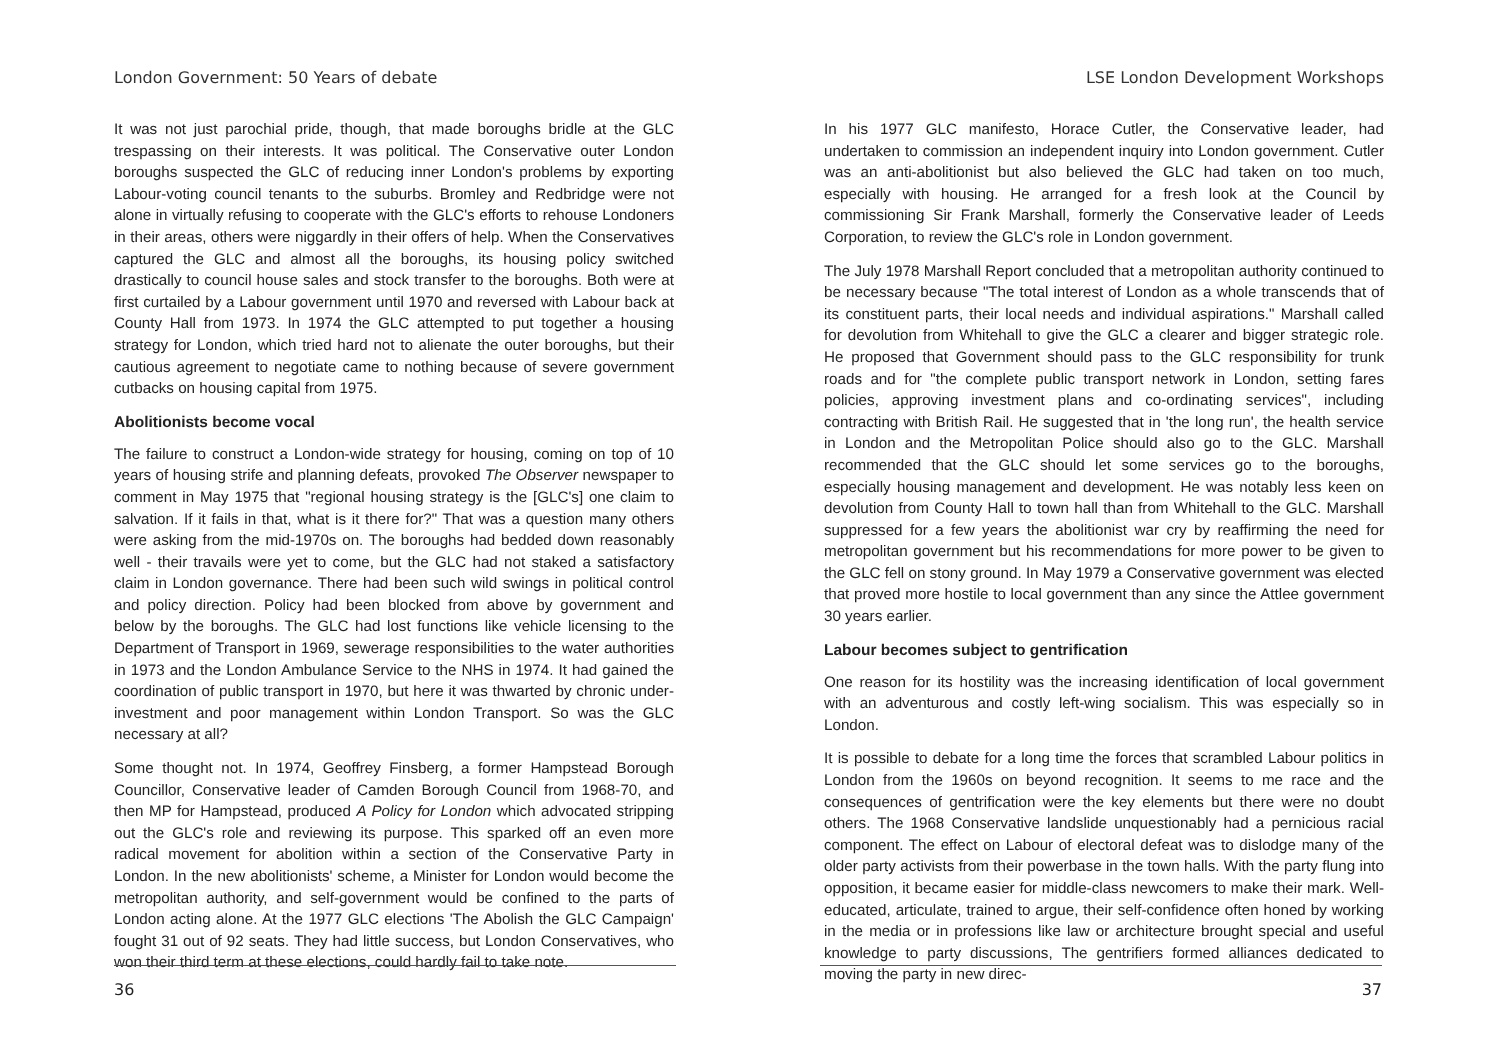London Government: 50 Years of debate
It was not just parochial pride, though, that made boroughs bridle at the GLC trespassing on their interests. It was political. The Conservative outer London boroughs suspected the GLC of reducing inner London's problems by exporting Labour-voting council tenants to the suburbs. Bromley and Redbridge were not alone in virtually refusing to cooperate with the GLC's efforts to rehouse Londoners in their areas, others were niggardly in their offers of help. When the Conservatives captured the GLC and almost all the boroughs, its housing policy switched drastically to council house sales and stock transfer to the boroughs. Both were at first curtailed by a Labour government until 1970 and reversed with Labour back at County Hall from 1973. In 1974 the GLC attempted to put together a housing strategy for London, which tried hard not to alienate the outer boroughs, but their cautious agreement to negotiate came to nothing because of severe government cutbacks on housing capital from 1975.
Abolitionists become vocal
The failure to construct a London-wide strategy for housing, coming on top of 10 years of housing strife and planning defeats, provoked The Observer newspaper to comment in May 1975 that "regional housing strategy is the [GLC's] one claim to salvation. If it fails in that, what is it there for?" That was a question many others were asking from the mid-1970s on. The boroughs had bedded down reasonably well - their travails were yet to come, but the GLC had not staked a satisfactory claim in London governance. There had been such wild swings in political control and policy direction. Policy had been blocked from above by government and below by the boroughs. The GLC had lost functions like vehicle licensing to the Department of Transport in 1969, sewerage responsibilities to the water authorities in 1973 and the London Ambulance Service to the NHS in 1974. It had gained the coordination of public transport in 1970, but here it was thwarted by chronic under-investment and poor management within London Transport. So was the GLC necessary at all?
Some thought not. In 1974, Geoffrey Finsberg, a former Hampstead Borough Councillor, Conservative leader of Camden Borough Council from 1968-70, and then MP for Hampstead, produced A Policy for London which advocated stripping out the GLC's role and reviewing its purpose. This sparked off an even more radical movement for abolition within a section of the Conservative Party in London. In the new abolitionists' scheme, a Minister for London would become the metropolitan authority, and self-government would be confined to the parts of London acting alone. At the 1977 GLC elections 'The Abolish the GLC Campaign' fought 31 out of 92 seats. They had little success, but London Conservatives, who won their third term at these elections, could hardly fail to take note.
36
LSE London Development Workshops
In his 1977 GLC manifesto, Horace Cutler, the Conservative leader, had undertaken to commission an independent inquiry into London government. Cutler was an anti-abolitionist but also believed the GLC had taken on too much, especially with housing. He arranged for a fresh look at the Council by commissioning Sir Frank Marshall, formerly the Conservative leader of Leeds Corporation, to review the GLC's role in London government.
The July 1978 Marshall Report concluded that a metropolitan authority continued to be necessary because "The total interest of London as a whole transcends that of its constituent parts, their local needs and individual aspirations." Marshall called for devolution from Whitehall to give the GLC a clearer and bigger strategic role. He proposed that Government should pass to the GLC responsibility for trunk roads and for "the complete public transport network in London, setting fares policies, approving investment plans and co-ordinating services", including contracting with British Rail. He suggested that in 'the long run', the health service in London and the Metropolitan Police should also go to the GLC. Marshall recommended that the GLC should let some services go to the boroughs, especially housing management and development. He was notably less keen on devolution from County Hall to town hall than from Whitehall to the GLC. Marshall suppressed for a few years the abolitionist war cry by reaffirming the need for metropolitan government but his recommendations for more power to be given to the GLC fell on stony ground. In May 1979 a Conservative government was elected that proved more hostile to local government than any since the Attlee government 30 years earlier.
Labour becomes subject to gentrification
One reason for its hostility was the increasing identification of local government with an adventurous and costly left-wing socialism. This was especially so in London.
It is possible to debate for a long time the forces that scrambled Labour politics in London from the 1960s on beyond recognition. It seems to me race and the consequences of gentrification were the key elements but there were no doubt others. The 1968 Conservative landslide unquestionably had a pernicious racial component. The effect on Labour of electoral defeat was to dislodge many of the older party activists from their powerbase in the town halls. With the party flung into opposition, it became easier for middle-class newcomers to make their mark. Well-educated, articulate, trained to argue, their self-confidence often honed by working in the media or in professions like law or architecture brought special and useful knowledge to party discussions, The gentrifiers formed alliances dedicated to moving the party in new direc-
37